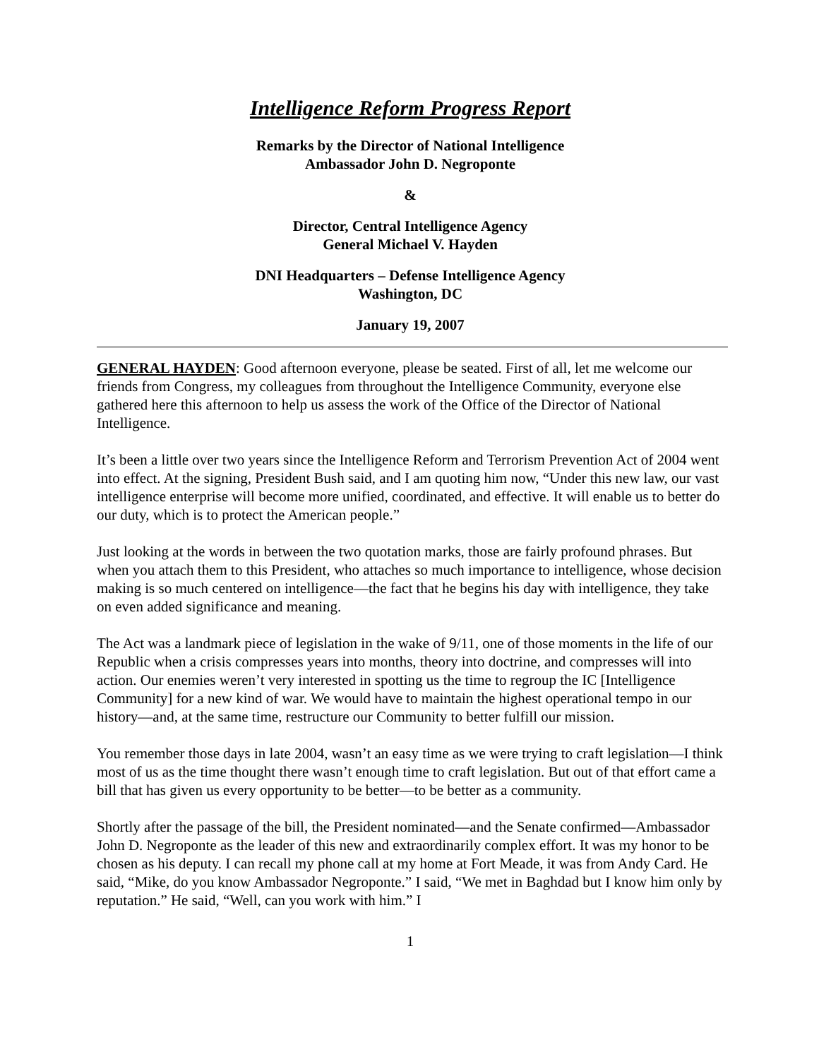Intelligence Reform Progress Report
Remarks by the Director of National Intelligence
Ambassador John D. Negroponte
&
Director, Central Intelligence Agency
General Michael V. Hayden
DNI Headquarters – Defense Intelligence Agency
Washington, DC
January 19, 2007
GENERAL HAYDEN: Good afternoon everyone, please be seated. First of all, let me welcome our friends from Congress, my colleagues from throughout the Intelligence Community, everyone else gathered here this afternoon to help us assess the work of the Office of the Director of National Intelligence.
It’s been a little over two years since the Intelligence Reform and Terrorism Prevention Act of 2004 went into effect. At the signing, President Bush said, and I am quoting him now, “Under this new law, our vast intelligence enterprise will become more unified, coordinated, and effective. It will enable us to better do our duty, which is to protect the American people.”
Just looking at the words in between the two quotation marks, those are fairly profound phrases. But when you attach them to this President, who attaches so much importance to intelligence, whose decision making is so much centered on intelligence—the fact that he begins his day with intelligence, they take on even added significance and meaning.
The Act was a landmark piece of legislation in the wake of 9/11, one of those moments in the life of our Republic when a crisis compresses years into months, theory into doctrine, and compresses will into action. Our enemies weren’t very interested in spotting us the time to regroup the IC [Intelligence Community] for a new kind of war. We would have to maintain the highest operational tempo in our history—and, at the same time, restructure our Community to better fulfill our mission.
You remember those days in late 2004, wasn’t an easy time as we were trying to craft legislation—I think most of us as the time thought there wasn’t enough time to craft legislation. But out of that effort came a bill that has given us every opportunity to be better—to be better as a community.
Shortly after the passage of the bill, the President nominated—and the Senate confirmed—Ambassador John D. Negroponte as the leader of this new and extraordinarily complex effort. It was my honor to be chosen as his deputy. I can recall my phone call at my home at Fort Meade, it was from Andy Card. He said, “Mike, do you know Ambassador Negroponte.” I said, “We met in Baghdad but I know him only by reputation.” He said, “Well, can you work with him.” I
1